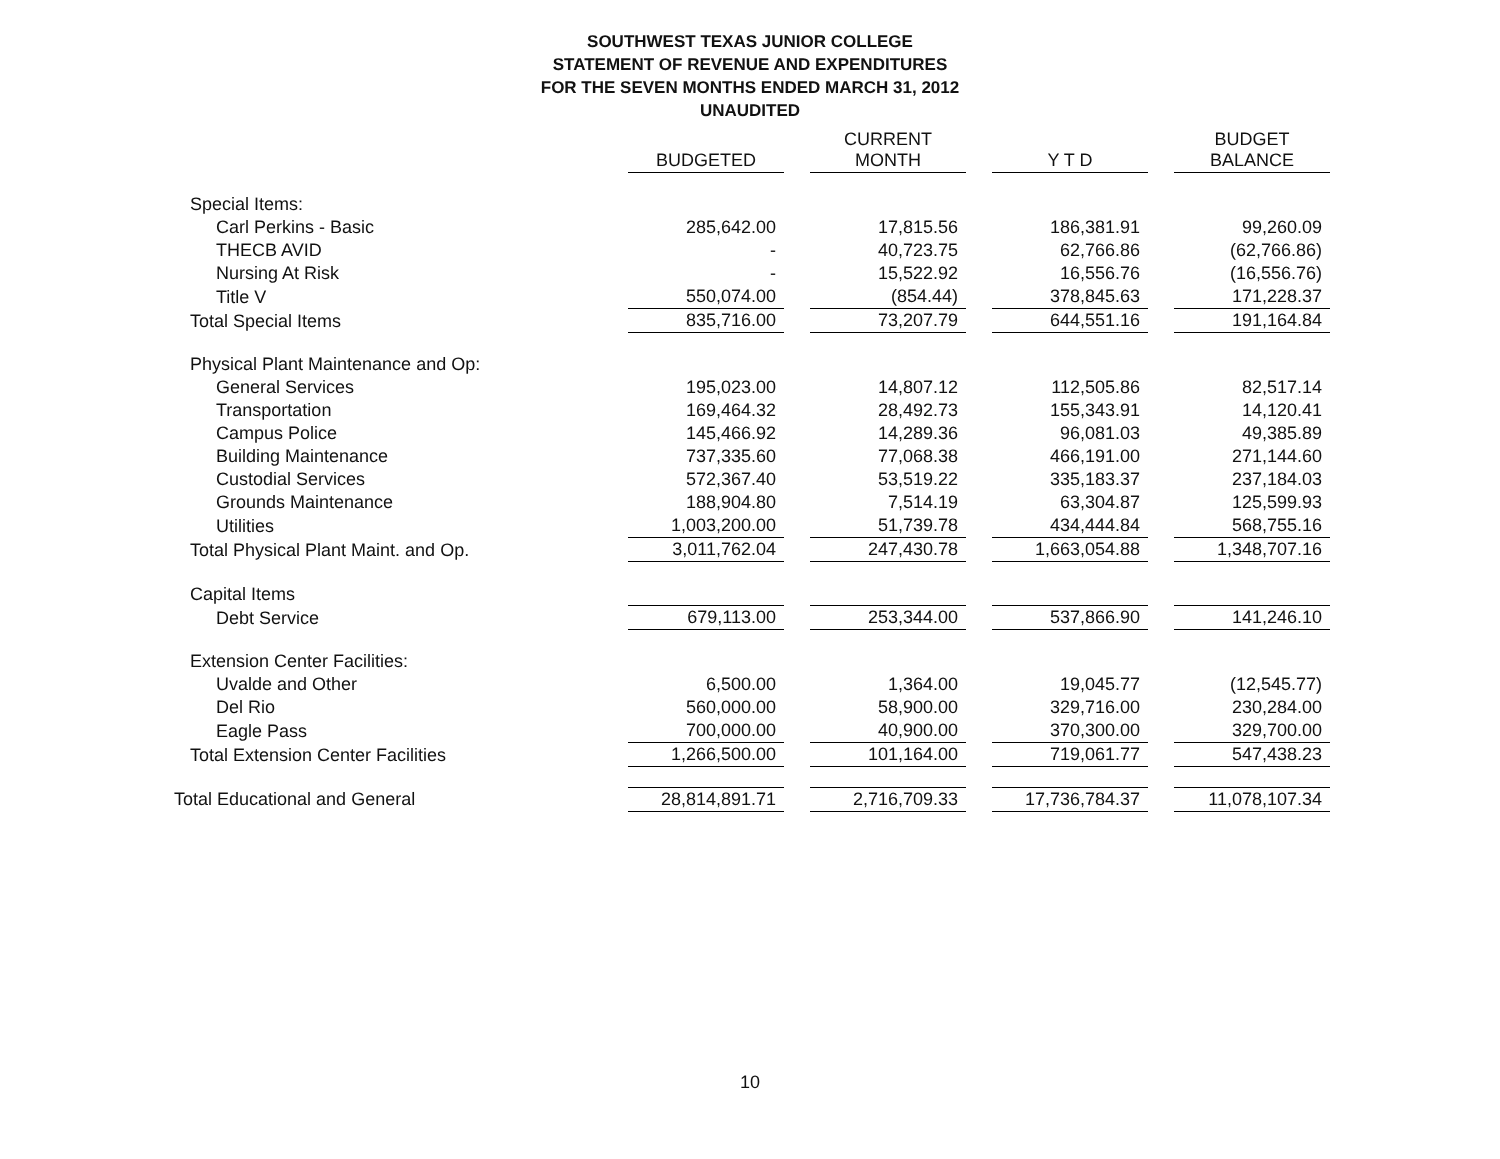SOUTHWEST TEXAS JUNIOR COLLEGE
STATEMENT OF REVENUE AND EXPENDITURES
FOR THE SEVEN MONTHS ENDED MARCH 31, 2012
UNAUDITED
| | BUDGETED | CURRENT MONTH | Y T D | BUDGET BALANCE |
| Special Items: | | | | |
| Carl Perkins - Basic | 285,642.00 | 17,815.56 | 186,381.91 | 99,260.09 |
| THECB AVID | - | 40,723.75 | 62,766.86 | (62,766.86) |
| Nursing At Risk | - | 15,522.92 | 16,556.76 | (16,556.76) |
| Title V | 550,074.00 | (854.44) | 378,845.63 | 171,228.37 |
| Total Special Items | 835,716.00 | 73,207.79 | 644,551.16 | 191,164.84 |
| Physical Plant Maintenance and Op: | | | | |
| General Services | 195,023.00 | 14,807.12 | 112,505.86 | 82,517.14 |
| Transportation | 169,464.32 | 28,492.73 | 155,343.91 | 14,120.41 |
| Campus Police | 145,466.92 | 14,289.36 | 96,081.03 | 49,385.89 |
| Building Maintenance | 737,335.60 | 77,068.38 | 466,191.00 | 271,144.60 |
| Custodial Services | 572,367.40 | 53,519.22 | 335,183.37 | 237,184.03 |
| Grounds Maintenance | 188,904.80 | 7,514.19 | 63,304.87 | 125,599.93 |
| Utilities | 1,003,200.00 | 51,739.78 | 434,444.84 | 568,755.16 |
| Total Physical Plant Maint. and Op. | 3,011,762.04 | 247,430.78 | 1,663,054.88 | 1,348,707.16 |
| Capital Items | | | | |
| Debt Service | 679,113.00 | 253,344.00 | 537,866.90 | 141,246.10 |
| Extension Center Facilities: | | | | |
| Uvalde and Other | 6,500.00 | 1,364.00 | 19,045.77 | (12,545.77) |
| Del Rio | 560,000.00 | 58,900.00 | 329,716.00 | 230,284.00 |
| Eagle Pass | 700,000.00 | 40,900.00 | 370,300.00 | 329,700.00 |
| Total Extension Center Facilities | 1,266,500.00 | 101,164.00 | 719,061.77 | 547,438.23 |
| Total Educational and General | 28,814,891.71 | 2,716,709.33 | 17,736,784.37 | 11,078,107.34 |
10